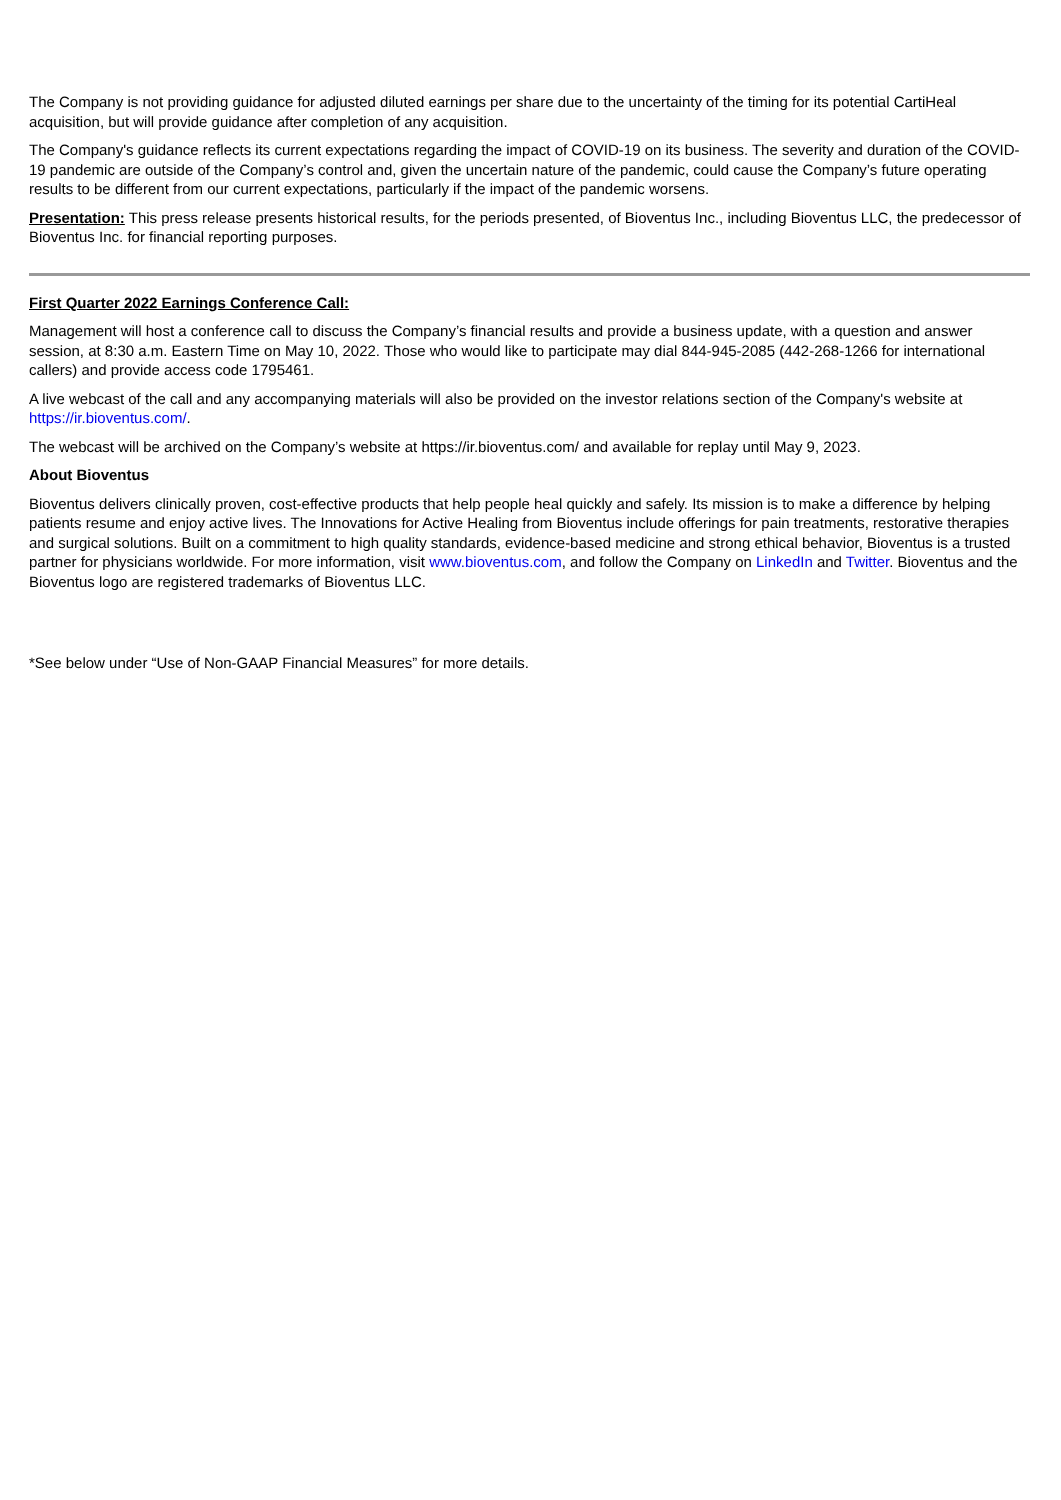The Company is not providing guidance for adjusted diluted earnings per share due to the uncertainty of the timing for its potential CartiHeal acquisition, but will provide guidance after completion of any acquisition.
The Company's guidance reflects its current expectations regarding the impact of COVID-19 on its business. The severity and duration of the COVID-19 pandemic are outside of the Company’s control and, given the uncertain nature of the pandemic, could cause the Company’s future operating results to be different from our current expectations, particularly if the impact of the pandemic worsens.
Presentation: This press release presents historical results, for the periods presented, of Bioventus Inc., including Bioventus LLC, the predecessor of Bioventus Inc. for financial reporting purposes.
First Quarter 2022 Earnings Conference Call:
Management will host a conference call to discuss the Company’s financial results and provide a business update, with a question and answer session, at 8:30 a.m. Eastern Time on May 10, 2022. Those who would like to participate may dial 844-945-2085 (442-268-1266 for international callers) and provide access code 1795461.
A live webcast of the call and any accompanying materials will also be provided on the investor relations section of the Company's website at https://ir.bioventus.com/.
The webcast will be archived on the Company’s website at https://ir.bioventus.com/ and available for replay until May 9, 2023.
About Bioventus
Bioventus delivers clinically proven, cost-effective products that help people heal quickly and safely. Its mission is to make a difference by helping patients resume and enjoy active lives. The Innovations for Active Healing from Bioventus include offerings for pain treatments, restorative therapies and surgical solutions. Built on a commitment to high quality standards, evidence-based medicine and strong ethical behavior, Bioventus is a trusted partner for physicians worldwide. For more information, visit www.bioventus.com, and follow the Company on LinkedIn and Twitter. Bioventus and the Bioventus logo are registered trademarks of Bioventus LLC.
*See below under “Use of Non-GAAP Financial Measures” for more details.